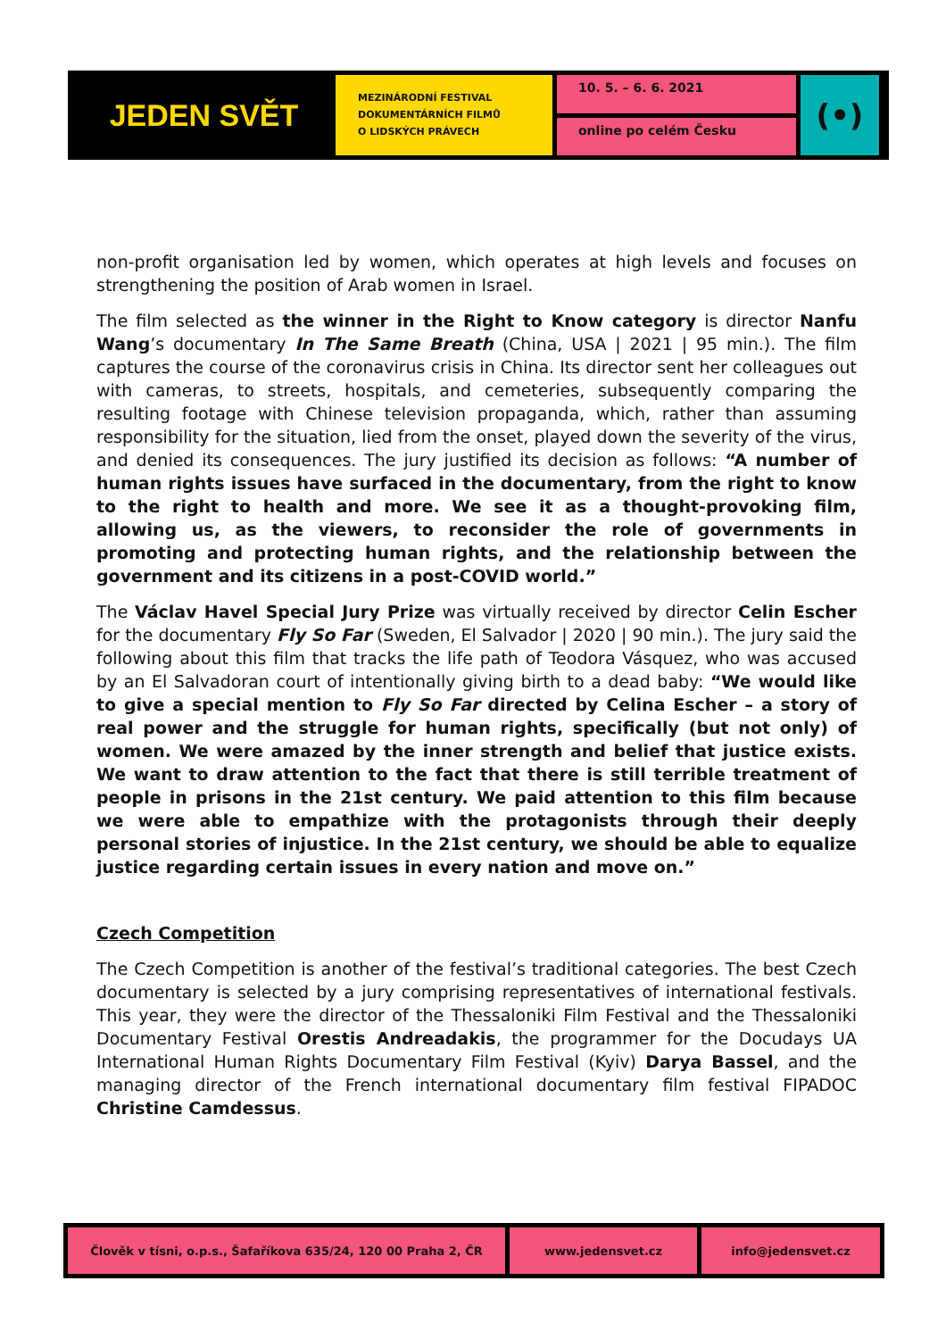JEDEN SVĚT
MEZINÁRODNÍ FESTIVAL
DOKUMENTÁRNÍCH FILMŮ
O LIDSKÝCH PRÁVECH
10. 5. – 6. 6. 2021
online po celém Česku
(•)
non-profit organisation led by women, which operates at high levels and focuses on strengthening the position of Arab women in Israel.
The film selected as the winner in the Right to Know category is director Nanfu Wang’s documentary In The Same Breath (China, USA | 2021 | 95 min.). The film captures the course of the coronavirus crisis in China. Its director sent her colleagues out with cameras, to streets, hospitals, and cemeteries, subsequently comparing the resulting footage with Chinese television propaganda, which, rather than assuming responsibility for the situation, lied from the onset, played down the severity of the virus, and denied its consequences. The jury justified its decision as follows: “A number of human rights issues have surfaced in the documentary, from the right to know to the right to health and more. We see it as a thought-provoking film, allowing us, as the viewers, to reconsider the role of governments in promoting and protecting human rights, and the relationship between the government and its citizens in a post-COVID world.”
The Václav Havel Special Jury Prize was virtually received by director Celin Escher for the documentary Fly So Far (Sweden, El Salvador | 2020 | 90 min.). The jury said the following about this film that tracks the life path of Teodora Vásquez, who was accused by an El Salvadoran court of intentionally giving birth to a dead baby: “We would like to give a special mention to Fly So Far directed by Celina Escher – a story of real power and the struggle for human rights, specifically (but not only) of women. We were amazed by the inner strength and belief that justice exists. We want to draw attention to the fact that there is still terrible treatment of people in prisons in the 21st century. We paid attention to this film because we were able to empathize with the protagonists through their deeply personal stories of injustice. In the 21st century, we should be able to equalize justice regarding certain issues in every nation and move on.”
Czech Competition
The Czech Competition is another of the festival’s traditional categories. The best Czech documentary is selected by a jury comprising representatives of international festivals. This year, they were the director of the Thessaloniki Film Festival and the Thessaloniki Documentary Festival Orestis Andreadakis, the programmer for the Docudays UA International Human Rights Documentary Film Festival (Kyiv) Darya Bassel, and the managing director of the French international documentary film festival FIPADOC Christine Camdessus.
Člověk v tísni, o.p.s., Šafaříkova 635/24, 120 00 Praha 2, ČR www.jedensvet.cz info@jedensvet.cz